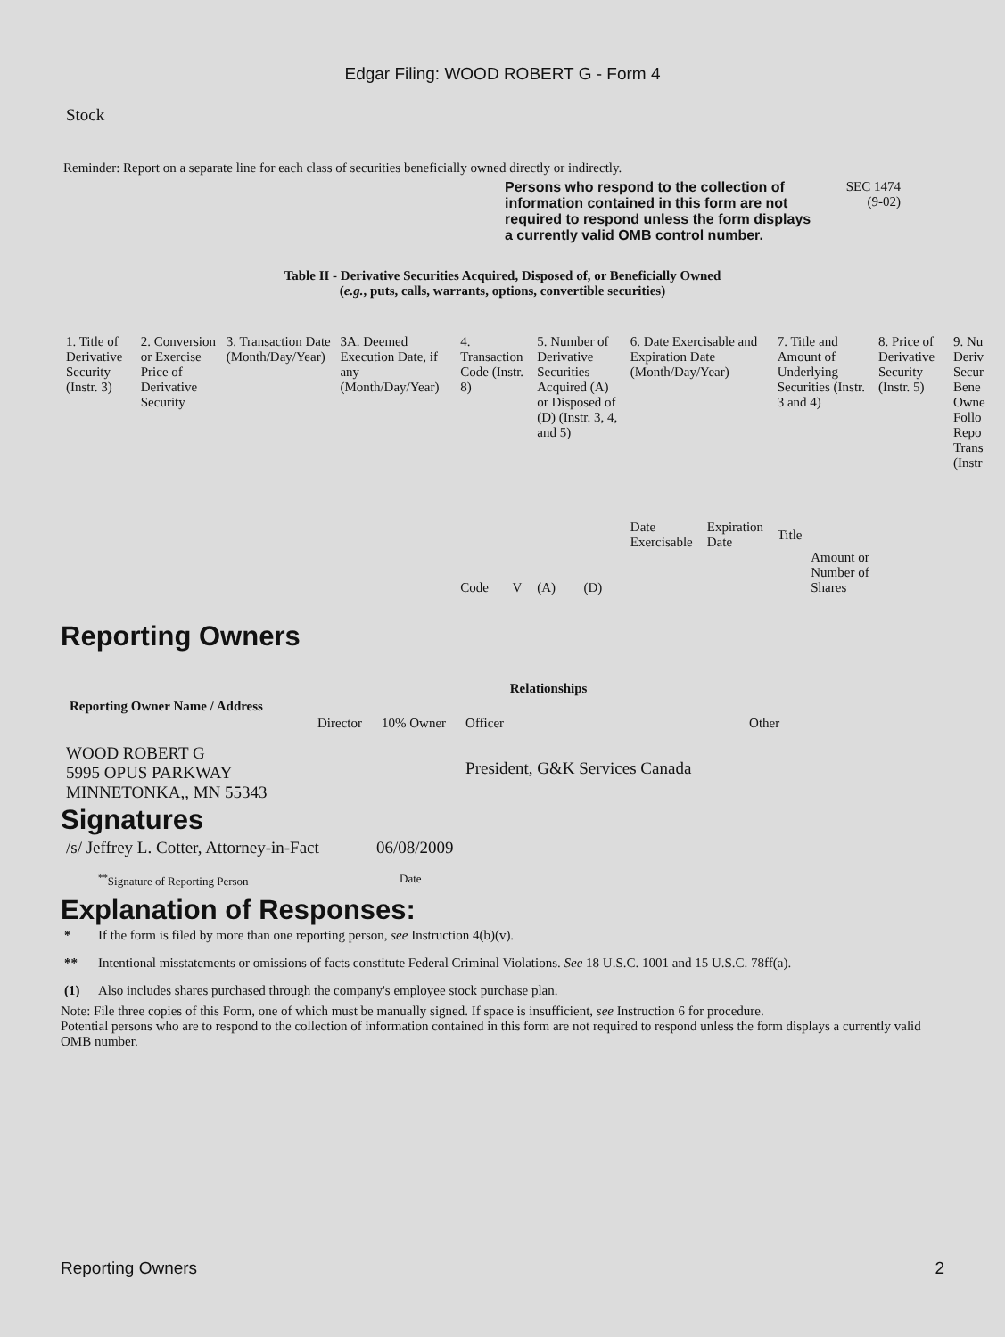Edgar Filing: WOOD ROBERT G - Form 4
Stock
Reminder: Report on a separate line for each class of securities beneficially owned directly or indirectly.
Persons who respond to the collection of information contained in this form are not required to respond unless the form displays a currently valid OMB control number.
SEC 1474
(9-02)
Table II - Derivative Securities Acquired, Disposed of, or Beneficially Owned
(e.g., puts, calls, warrants, options, convertible securities)
| 1. Title of Derivative Security (Instr. 3) | 2. Conversion or Exercise Price of Derivative Security | 3. Transaction Date (Month/Day/Year) | 3A. Deemed Execution Date, if any (Month/Day/Year) | 4. Transaction Code (Instr. 8) | | 5. Number of Derivative Securities Acquired (A) or Disposed of (D) (Instr. 3, 4, and 5) | | 6. Date Exercisable and Expiration Date (Month/Day/Year) | | 7. Title and Amount of Underlying Securities (Instr. 3 and 4) | | 8. Price of Derivative Security (Instr. 5) | 9. Nu Deriv Secur Bene Owne Follo Repo Trans (Instr |
| | | | | Code | V | (A) | (D) | Date Exercisable | Expiration Date | Title | Amount or Number of Shares | | |
Reporting Owners
| Reporting Owner Name / Address | Relationships | | | |
| --- | --- | --- | --- | --- |
| | Director | 10% Owner | Officer | Other |
| WOOD ROBERT G 5995 OPUS PARKWAY MINNETONKA,, MN 55343 | | | President, G&K Services Canada | |
Signatures
| /s/ Jeffrey L. Cotter, Attorney-in-Fact | 06/08/2009 |
| <sup>**</sup> Signature of Reporting Person | Date |
Explanation of Responses:
| * | If the form is filed by more than one reporting person, see Instruction 4(b)(v). |
| ** | Intentional misstatements or omissions of facts constitute Federal Criminal Violations. See 18 U.S.C. 1001 and 15 U.S.C. 78ff(a). |
| (1) | Also includes shares purchased through the company's employee stock purchase plan. |
Note: File three copies of this Form, one of which must be manually signed. If space is insufficient, see Instruction 6 for procedure.
Potential persons who are to respond to the collection of information contained in this form are not required to respond unless the form displays a currently valid OMB number.
Reporting Owners 2